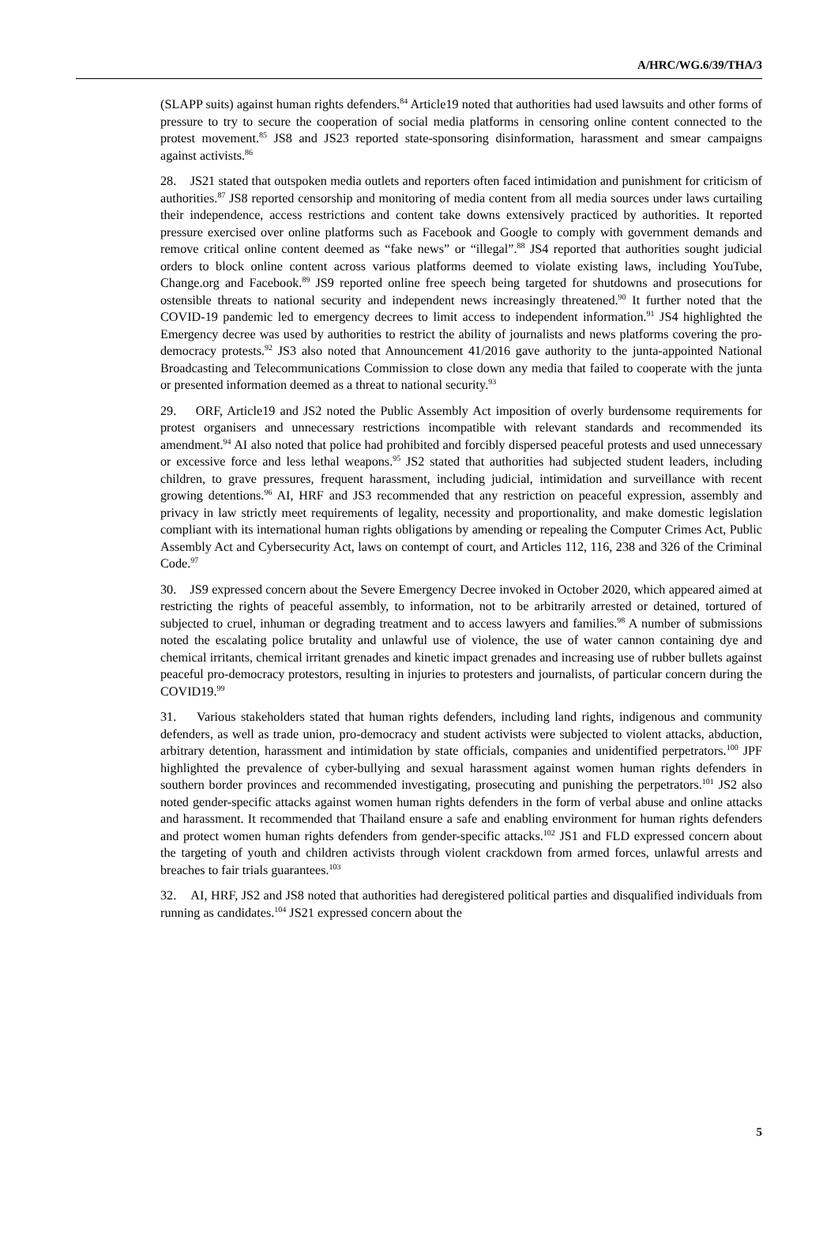A/HRC/WG.6/39/THA/3
(SLAPP suits) against human rights defenders.<sup>84</sup> Article19 noted that authorities had used lawsuits and other forms of pressure to try to secure the cooperation of social media platforms in censoring online content connected to the protest movement.<sup>85</sup> JS8 and JS23 reported state-sponsoring disinformation, harassment and smear campaigns against activists.<sup>86</sup>
28. JS21 stated that outspoken media outlets and reporters often faced intimidation and punishment for criticism of authorities.<sup>87</sup> JS8 reported censorship and monitoring of media content from all media sources under laws curtailing their independence, access restrictions and content take downs extensively practiced by authorities. It reported pressure exercised over online platforms such as Facebook and Google to comply with government demands and remove critical online content deemed as “fake news” or “illegal”.<sup>88</sup> JS4 reported that authorities sought judicial orders to block online content across various platforms deemed to violate existing laws, including YouTube, Change.org and Facebook.<sup>89</sup> JS9 reported online free speech being targeted for shutdowns and prosecutions for ostensible threats to national security and independent news increasingly threatened.<sup>90</sup> It further noted that the COVID-19 pandemic led to emergency decrees to limit access to independent information.<sup>91</sup> JS4 highlighted the Emergency decree was used by authorities to restrict the ability of journalists and news platforms covering the pro-democracy protests.<sup>92</sup> JS3 also noted that Announcement 41/2016 gave authority to the junta-appointed National Broadcasting and Telecommunications Commission to close down any media that failed to cooperate with the junta or presented information deemed as a threat to national security.<sup>93</sup>
29. ORF, Article19 and JS2 noted the Public Assembly Act imposition of overly burdensome requirements for protest organisers and unnecessary restrictions incompatible with relevant standards and recommended its amendment.<sup>94</sup> AI also noted that police had prohibited and forcibly dispersed peaceful protests and used unnecessary or excessive force and less lethal weapons.<sup>95</sup> JS2 stated that authorities had subjected student leaders, including children, to grave pressures, frequent harassment, including judicial, intimidation and surveillance with recent growing detentions.<sup>96</sup> AI, HRF and JS3 recommended that any restriction on peaceful expression, assembly and privacy in law strictly meet requirements of legality, necessity and proportionality, and make domestic legislation compliant with its international human rights obligations by amending or repealing the Computer Crimes Act, Public Assembly Act and Cybersecurity Act, laws on contempt of court, and Articles 112, 116, 238 and 326 of the Criminal Code.<sup>97</sup>
30. JS9 expressed concern about the Severe Emergency Decree invoked in October 2020, which appeared aimed at restricting the rights of peaceful assembly, to information, not to be arbitrarily arrested or detained, tortured of subjected to cruel, inhuman or degrading treatment and to access lawyers and families.<sup>98</sup> A number of submissions noted the escalating police brutality and unlawful use of violence, the use of water cannon containing dye and chemical irritants, chemical irritant grenades and kinetic impact grenades and increasing use of rubber bullets against peaceful pro-democracy protestors, resulting in injuries to protesters and journalists, of particular concern during the COVID19.<sup>99</sup>
31. Various stakeholders stated that human rights defenders, including land rights, indigenous and community defenders, as well as trade union, pro-democracy and student activists were subjected to violent attacks, abduction, arbitrary detention, harassment and intimidation by state officials, companies and unidentified perpetrators.<sup>100</sup> JPF highlighted the prevalence of cyber-bullying and sexual harassment against women human rights defenders in southern border provinces and recommended investigating, prosecuting and punishing the perpetrators.<sup>101</sup> JS2 also noted gender-specific attacks against women human rights defenders in the form of verbal abuse and online attacks and harassment. It recommended that Thailand ensure a safe and enabling environment for human rights defenders and protect women human rights defenders from gender-specific attacks.<sup>102</sup> JS1 and FLD expressed concern about the targeting of youth and children activists through violent crackdown from armed forces, unlawful arrests and breaches to fair trials guarantees.<sup>103</sup>
32. AI, HRF, JS2 and JS8 noted that authorities had deregistered political parties and disqualified individuals from running as candidates.<sup>104</sup> JS21 expressed concern about the
5